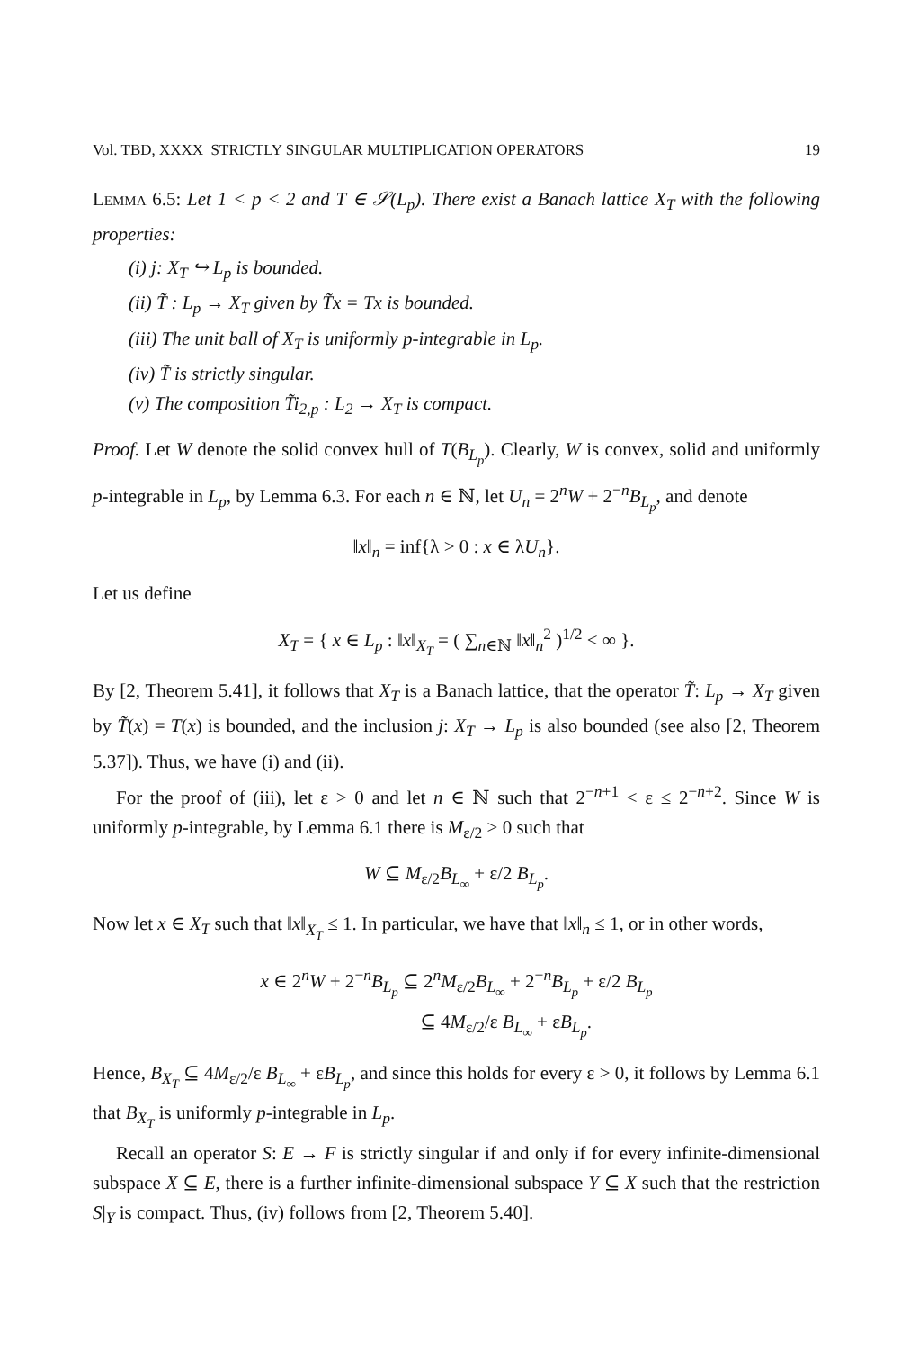Vol. TBD, XXXX STRICTLY SINGULAR MULTIPLICATION OPERATORS 19
Lemma 6.5: Let 1 < p < 2 and T ∈ 𝒮(L<sub>p</sub>). There exist a Banach lattice X<sub>T</sub> with the following properties:
(i) j: X<sub>T</sub> ↪ L<sub>p</sub> is bounded.
(ii) T̃ : L<sub>p</sub> → X<sub>T</sub> given by T̃x = Tx is bounded.
(iii) The unit ball of X<sub>T</sub> is uniformly p-integrable in L<sub>p</sub>.
(iv) T̃ is strictly singular.
(v) The composition T̃i<sub>2,p</sub> : L<sub>2</sub> → X<sub>T</sub> is compact.
Proof. Let W denote the solid convex hull of T(B<sub>L<sub>p</sub></sub>). Clearly, W is convex, solid and uniformly p-integrable in L<sub>p</sub>, by Lemma 6.3. For each n ∈ ℕ, let U<sub>n</sub> = 2<sup>n</sup>W + 2<sup>−n</sup>B<sub>L<sub>p</sub></sub>, and denote
‖x‖<sub>n</sub> = inf{λ > 0 : x ∈ λU<sub>n</sub>}.
Let us define
X<sub>T</sub> = { x ∈ L<sub>p</sub> : ‖x‖<sub>X<sub>T</sub></sub> = ( ∑<sub>n∈ℕ</sub> ‖x‖<sub>n</sub><sup>2</sup> )<sup>1/2</sup> < ∞ }.
By [2, Theorem 5.41], it follows that X<sub>T</sub> is a Banach lattice, that the operator T̃: L<sub>p</sub> → X<sub>T</sub> given by T̃(x) = T(x) is bounded, and the inclusion j: X<sub>T</sub> → L<sub>p</sub> is also bounded (see also [2, Theorem 5.37]). Thus, we have (i) and (ii).
For the proof of (iii), let ε > 0 and let n ∈ ℕ such that 2<sup>−n+1</sup> < ε ≤ 2<sup>−n+2</sup>. Since W is uniformly p-integrable, by Lemma 6.1 there is M<sub>ε/2</sub> > 0 such that
W ⊆ M<sub>ε/2</sub>B<sub>L<sub>∞</sub></sub> + ε/2 B<sub>L<sub>p</sub></sub>.
Now let x ∈ X<sub>T</sub> such that ‖x‖<sub>X<sub>T</sub></sub> ≤ 1. In particular, we have that ‖x‖<sub>n</sub> ≤ 1, or in other words,
x ∈ 2<sup>n</sup>W + 2<sup>−n</sup>B<sub>L<sub>p</sub></sub> ⊆ 2<sup>n</sup>M<sub>ε/2</sub>B<sub>L<sub>∞</sub></sub> + 2<sup>−n</sup>B<sub>L<sub>p</sub></sub> + ε/2 B<sub>L<sub>p</sub></sub>
⊆ 4M<sub>ε/2</sub>/ε B<sub>L<sub>∞</sub></sub> + εB<sub>L<sub>p</sub></sub>.
Hence, B<sub>X<sub>T</sub></sub> ⊆ 4M<sub>ε/2</sub>/ε B<sub>L<sub>∞</sub></sub> + εB<sub>L<sub>p</sub></sub>, and since this holds for every ε > 0, it follows by Lemma 6.1 that B<sub>X<sub>T</sub></sub> is uniformly p-integrable in L<sub>p</sub>.
Recall an operator S: E → F is strictly singular if and only if for every infinite-dimensional subspace X ⊆ E, there is a further infinite-dimensional subspace Y ⊆ X such that the restriction S|<sub>Y</sub> is compact. Thus, (iv) follows from [2, Theorem 5.40].